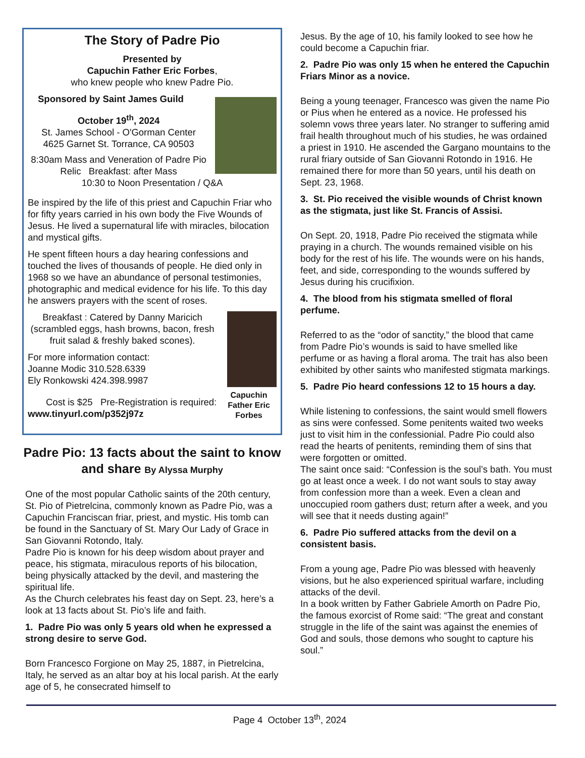The Story of Padre Pio
Presented by
Capuchin Father Eric Forbes,
who knew people who knew Padre Pio.
Sponsored by Saint James Guild
October 19<sup>th</sup>, 2024
St. James School - O'Gorman Center
4625 Garnet St. Torrance, CA 90503
8:30am Mass and Veneration of Padre Pio Relic Breakfast: after Mass
10:30 to Noon Presentation / Q&A
Be inspired by the life of this priest and Capuchin Friar who for fifty years carried in his own body the Five Wounds of Jesus. He lived a supernatural life with miracles, bilocation and mystical gifts.
He spent fifteen hours a day hearing confessions and touched the lives of thousands of people. He died only in 1968 so we have an abundance of personal testimonies, photographic and medical evidence for his life. To this day he answers prayers with the scent of roses.
Capuchin Father Eric Forbes
Breakfast : Catered by Danny Maricich (scrambled eggs, hash browns, bacon, fresh fruit salad & freshly baked scones).
For more information contact:
Joanne Modic 310.528.6339
Ely Ronkowski 424.398.9987
Cost is $25 Pre-Registration is required: www.tinyurl.com/p352j97z
Padre Pio: 13 facts about the saint to know and share By Alyssa Murphy
One of the most popular Catholic saints of the 20th century, St. Pio of Pietrelcina, commonly known as Padre Pio, was a Capuchin Franciscan friar, priest, and mystic. His tomb can be found in the Sanctuary of St. Mary Our Lady of Grace in San Giovanni Rotondo, Italy.
Padre Pio is known for his deep wisdom about prayer and peace, his stigmata, miraculous reports of his bilocation, being physically attacked by the devil, and mastering the spiritual life.
As the Church celebrates his feast day on Sept. 23, here’s a look at 13 facts about St. Pio’s life and faith.
1. Padre Pio was only 5 years old when he expressed a strong desire to serve God.
Born Francesco Forgione on May 25, 1887, in Pietrelcina, Italy, he served as an altar boy at his local parish. At the early age of 5, he consecrated himself to
Jesus. By the age of 10, his family looked to see how he could become a Capuchin friar.
2. Padre Pio was only 15 when he entered the Capuchin Friars Minor as a novice.
Being a young teenager, Francesco was given the name Pio or Pius when he entered as a novice. He professed his solemn vows three years later. No stranger to suffering amid frail health throughout much of his studies, he was ordained a priest in 1910. He ascended the Gargano mountains to the rural friary outside of San Giovanni Rotondo in 1916. He remained there for more than 50 years, until his death on Sept. 23, 1968.
3. St. Pio received the visible wounds of Christ known as the stigmata, just like St. Francis of Assisi.
On Sept. 20, 1918, Padre Pio received the stigmata while praying in a church. The wounds remained visible on his body for the rest of his life. The wounds were on his hands, feet, and side, corresponding to the wounds suffered by Jesus during his crucifixion.
4. The blood from his stigmata smelled of floral perfume.
Referred to as the “odor of sanctity,” the blood that came from Padre Pio’s wounds is said to have smelled like perfume or as having a floral aroma. The trait has also been exhibited by other saints who manifested stigmata markings.
5. Padre Pio heard confessions 12 to 15 hours a day.
While listening to confessions, the saint would smell flowers as sins were confessed. Some penitents waited two weeks just to visit him in the confessionial. Padre Pio could also read the hearts of penitents, reminding them of sins that were forgotten or omitted.
The saint once said: “Confession is the soul’s bath. You must go at least once a week. I do not want souls to stay away from confession more than a week. Even a clean and unoccupied room gathers dust; return after a week, and you will see that it needs dusting again!”
6. Padre Pio suffered attacks from the devil on a consistent basis.
From a young age, Padre Pio was blessed with heavenly visions, but he also experienced spiritual warfare, including attacks of the devil.
In a book written by Father Gabriele Amorth on Padre Pio, the famous exorcist of Rome said: “The great and constant struggle in the life of the saint was against the enemies of God and souls, those demons who sought to capture his soul.”
Page 4 October 13<sup>th</sup>, 2024